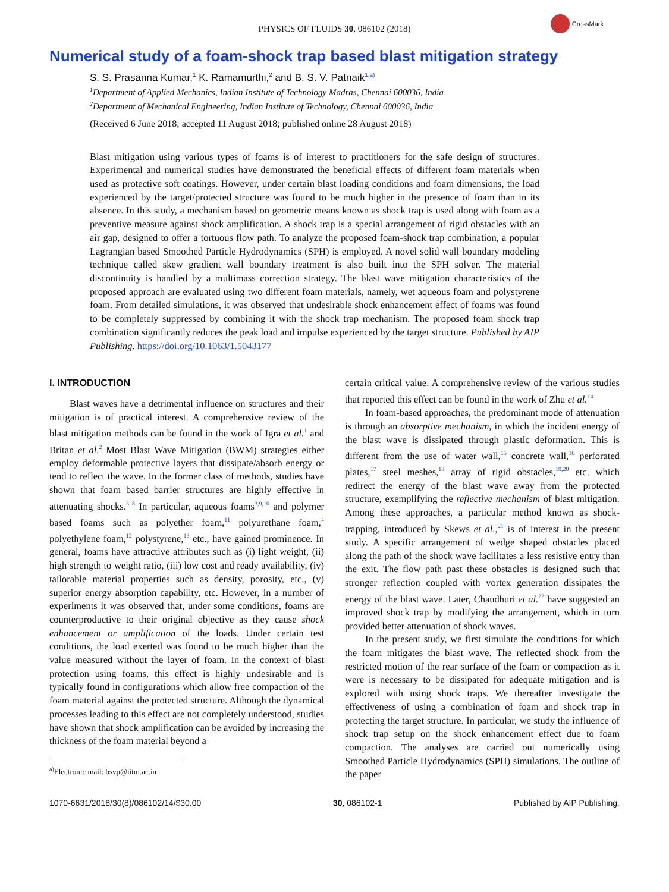PHYSICS OF FLUIDS 30, 086102 (2018)
CrossMark
Numerical study of a foam-shock trap based blast mitigation strategy
S. S. Prasanna Kumar,<sup>1</sup> K. Ramamurthi,<sup>2</sup> and B. S. V. Patnaik<sup>1,a)</sup>
<sup>1</sup> Department of Applied Mechanics, Indian Institute of Technology Madras, Chennai 600036, India
<sup>2</sup> Department of Mechanical Engineering, Indian Institute of Technology, Chennai 600036, India
(Received 6 June 2018; accepted 11 August 2018; published online 28 August 2018)
Blast mitigation using various types of foams is of interest to practitioners for the safe design of structures. Experimental and numerical studies have demonstrated the beneficial effects of different foam materials when used as protective soft coatings. However, under certain blast loading conditions and foam dimensions, the load experienced by the target/protected structure was found to be much higher in the presence of foam than in its absence. In this study, a mechanism based on geometric means known as shock trap is used along with foam as a preventive measure against shock amplification. A shock trap is a special arrangement of rigid obstacles with an air gap, designed to offer a tortuous flow path. To analyze the proposed foam-shock trap combination, a popular Lagrangian based Smoothed Particle Hydrodynamics (SPH) is employed. A novel solid wall boundary modeling technique called skew gradient wall boundary treatment is also built into the SPH solver. The material discontinuity is handled by a multimass correction strategy. The blast wave mitigation characteristics of the proposed approach are evaluated using two different foam materials, namely, wet aqueous foam and polystyrene foam. From detailed simulations, it was observed that undesirable shock enhancement effect of foams was found to be completely suppressed by combining it with the shock trap mechanism. The proposed foam shock trap combination significantly reduces the peak load and impulse experienced by the target structure. Published by AIP Publishing. https://doi.org/10.1063/1.5043177
I. INTRODUCTION
Blast waves have a detrimental influence on structures and their mitigation is of practical interest. A comprehensive review of the blast mitigation methods can be found in the work of Igra et al.<sup>1</sup> and Britan et al.<sup>2</sup> Most Blast Wave Mitigation (BWM) strategies either employ deformable protective layers that dissipate/absorb energy or tend to reflect the wave. In the former class of methods, studies have shown that foam based barrier structures are highly effective in attenuating shocks.<sup>3–8</sup> In particular, aqueous foams<sup>3,9,10</sup> and polymer based foams such as polyether foam,<sup>11</sup> polyurethane foam,<sup>4</sup> polyethylene foam,<sup>12</sup> polystyrene,<sup>13</sup> etc., have gained prominence. In general, foams have attractive attributes such as (i) light weight, (ii) high strength to weight ratio, (iii) low cost and ready availability, (iv) tailorable material properties such as density, porosity, etc., (v) superior energy absorption capability, etc. However, in a number of experiments it was observed that, under some conditions, foams are counterproductive to their original objective as they cause shock enhancement or amplification of the loads. Under certain test conditions, the load exerted was found to be much higher than the value measured without the layer of foam. In the context of blast protection using foams, this effect is highly undesirable and is typically found in configurations which allow free compaction of the foam material against the protected structure. Although the dynamical processes leading to this effect are not completely understood, studies have shown that shock amplification can be avoided by increasing the thickness of the foam material beyond a
<sup>a)</sup> Electronic mail: bsvp@iitm.ac.in
certain critical value. A comprehensive review of the various studies that reported this effect can be found in the work of Zhu et al.<sup>14</sup>
In foam-based approaches, the predominant mode of attenuation is through an absorptive mechanism, in which the incident energy of the blast wave is dissipated through plastic deformation. This is different from the use of water wall,<sup>15</sup> concrete wall,<sup>16</sup> perforated plates,<sup>17</sup> steel meshes,<sup>18</sup> array of rigid obstacles,<sup>19,20</sup> etc. which redirect the energy of the blast wave away from the protected structure, exemplifying the reflective mechanism of blast mitigation. Among these approaches, a particular method known as shock-trapping, introduced by Skews et al.,<sup>21</sup> is of interest in the present study. A specific arrangement of wedge shaped obstacles placed along the path of the shock wave facilitates a less resistive entry than the exit. The flow path past these obstacles is designed such that stronger reflection coupled with vortex generation dissipates the energy of the blast wave. Later, Chaudhuri et al.<sup>22</sup> have suggested an improved shock trap by modifying the arrangement, which in turn provided better attenuation of shock waves.
In the present study, we first simulate the conditions for which the foam mitigates the blast wave. The reflected shock from the restricted motion of the rear surface of the foam or compaction as it were is necessary to be dissipated for adequate mitigation and is explored with using shock traps. We thereafter investigate the effectiveness of using a combination of foam and shock trap in protecting the target structure. In particular, we study the influence of shock trap setup on the shock enhancement effect due to foam compaction. The analyses are carried out numerically using Smoothed Particle Hydrodynamics (SPH) simulations. The outline of the paper
1070-6631/2018/30(8)/086102/14/$30.00 30, 086102-1 Published by AIP Publishing.